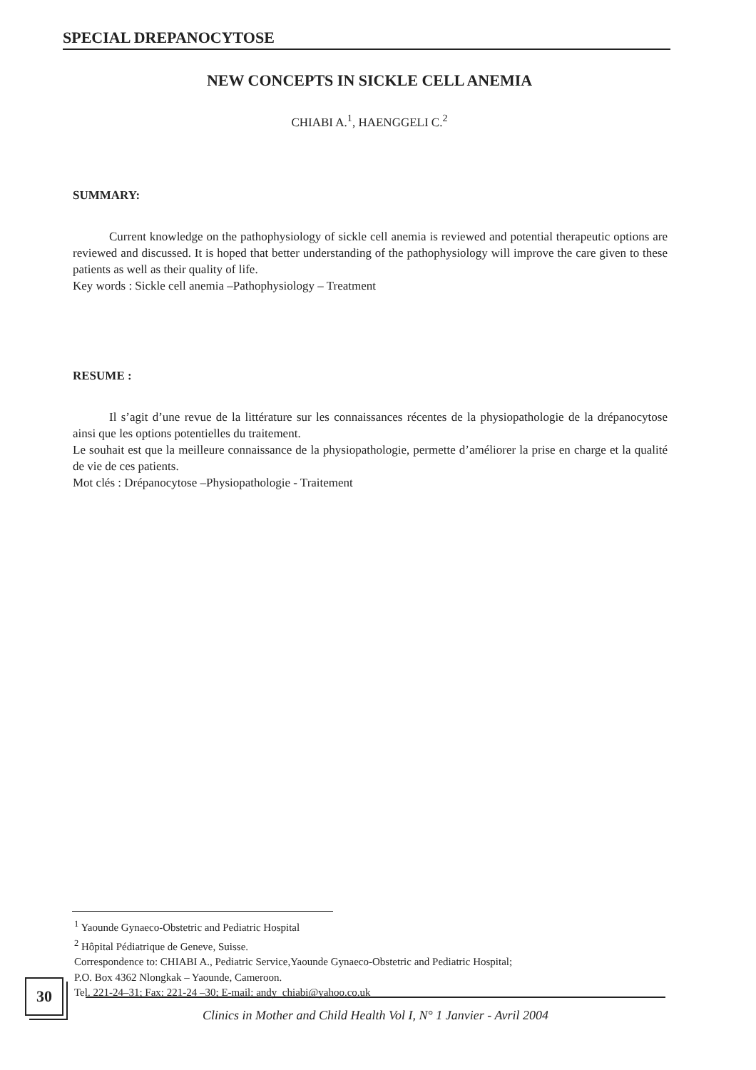SPECIAL DREPANOCYTOSE
NEW CONCEPTS IN SICKLE CELL ANEMIA
CHIABI A.<sup>1</sup>, HAENGGELI C.<sup>2</sup>
SUMMARY:
   Current knowledge on the pathophysiology of sickle cell anemia is reviewed and potential therapeutic options are reviewed and discussed. It is hoped that better understanding of the pathophysiology will improve the care given to these patients as well as their quality of life.
Key words : Sickle cell anemia –Pathophysiology – Treatment
RESUME :
   Il s’agit d’une revue de la littérature sur les connaissances récentes de la physiopathologie de la drépanocytose ainsi que les options potentielles du traitement.
Le souhait est que la meilleure connaissance de la physiopathologie, permette d’améliorer la prise en charge et la qualité de vie de ces patients.
Mot clés : Drépanocytose –Physiopathologie - Traitement
<sup>1</sup> Yaounde Gynaeco-Obstetric and Pediatric Hospital
<sup>2</sup> Hôpital Pédiatrique de Geneve, Suisse.
Correspondence to: CHIABI A., Pediatric Service,Yaounde Gynaeco-Obstetric and Pediatric Hospital;
P.O. Box 4362 Nlongkak – Yaounde, Cameroon.
Tel. 221-24–31; Fax: 221-24 –30; E-mail: andy_chiabi@yahoo.co.uk
30
Clinics in Mother and Child Health Vol I, N° 1 Janvier - Avril 2004